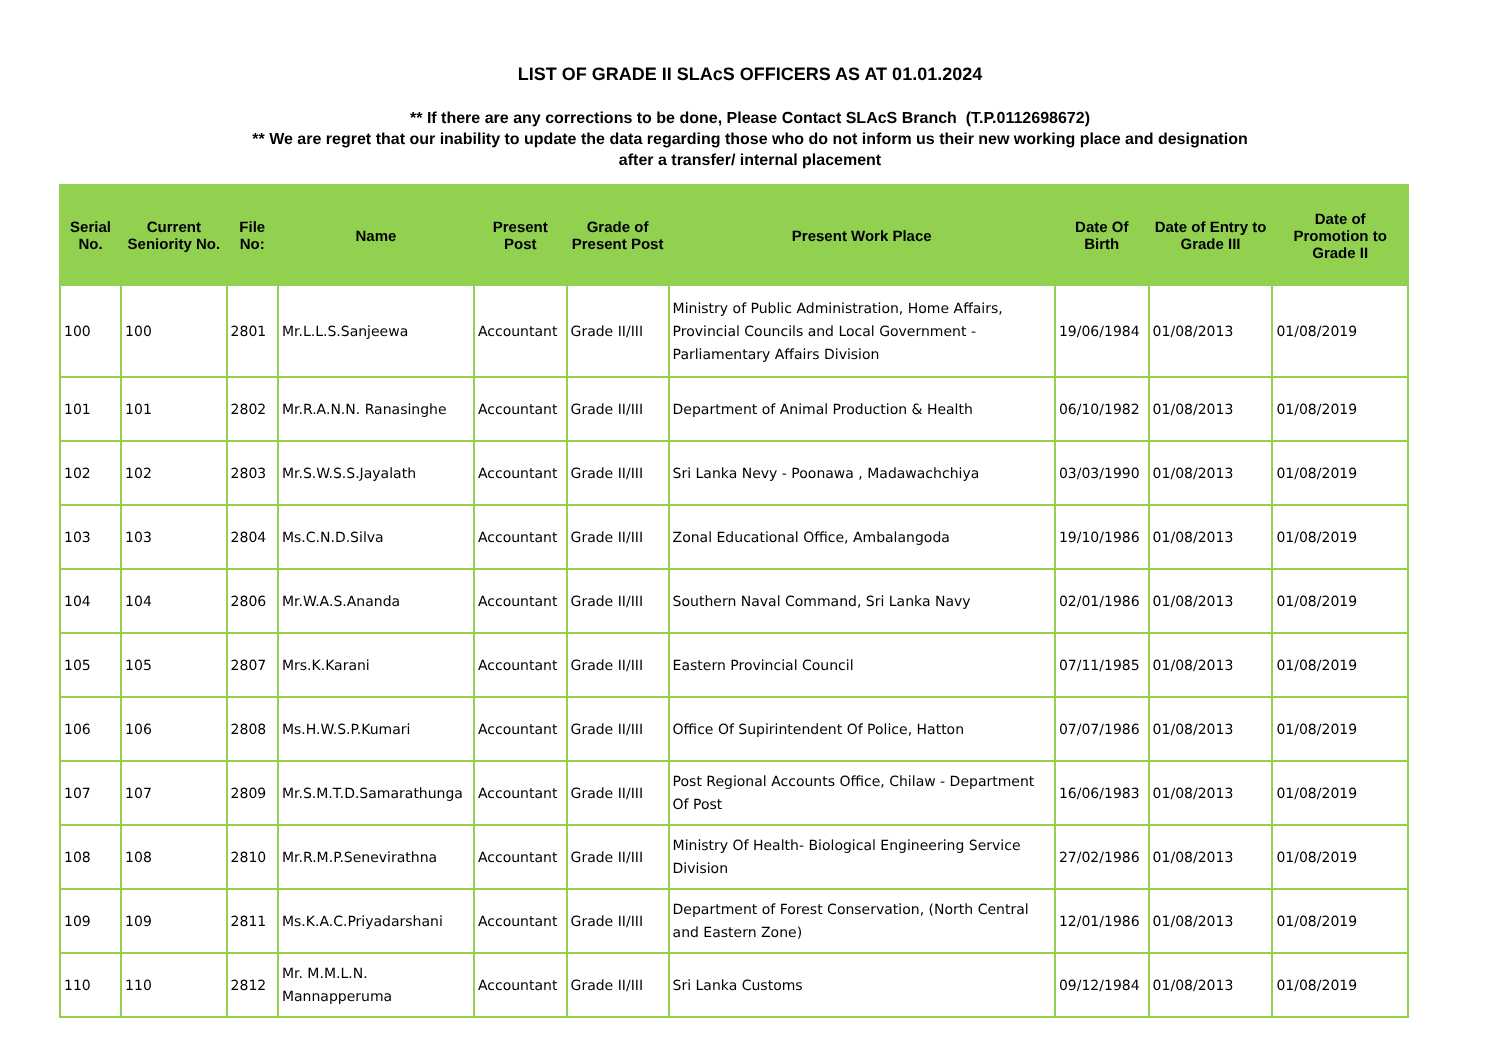LIST OF GRADE II SLAcS OFFICERS AS AT 01.01.2024
** If there are any corrections to be done, Please Contact SLAcS Branch (T.P.0112698672)
** We are regret that our inability to update the data regarding those who do not inform us their new working place and designation
after a transfer/ internal placement
| Serial No. | Current Seniority No. | File No: | Name | Present Post | Grade of Present Post | Present Work Place | Date Of Birth | Date of Entry to Grade III | Date of Promotion to Grade II |
| --- | --- | --- | --- | --- | --- | --- | --- | --- | --- |
| 100 | 100 | 2801 | Mr.L.L.S.Sanjeewa | Accountant | Grade II/III | Ministry of Public Administration, Home Affairs, Provincial Councils and Local Government - Parliamentary Affairs Division | 19/06/1984 | 01/08/2013 | 01/08/2019 |
| 101 | 101 | 2802 | Mr.R.A.N.N. Ranasinghe | Accountant | Grade II/III | Department of Animal Production & Health | 06/10/1982 | 01/08/2013 | 01/08/2019 |
| 102 | 102 | 2803 | Mr.S.W.S.S.Jayalath | Accountant | Grade II/III | Sri Lanka Nevy - Poonawa , Madawachchiya | 03/03/1990 | 01/08/2013 | 01/08/2019 |
| 103 | 103 | 2804 | Ms.C.N.D.Silva | Accountant | Grade II/III | Zonal Educational Office, Ambalangoda | 19/10/1986 | 01/08/2013 | 01/08/2019 |
| 104 | 104 | 2806 | Mr.W.A.S.Ananda | Accountant | Grade II/III | Southern Naval Command, Sri Lanka Navy | 02/01/1986 | 01/08/2013 | 01/08/2019 |
| 105 | 105 | 2807 | Mrs.K.Karani | Accountant | Grade II/III | Eastern Provincial Council | 07/11/1985 | 01/08/2013 | 01/08/2019 |
| 106 | 106 | 2808 | Ms.H.W.S.P.Kumari | Accountant | Grade II/III | Office Of Supirintendent Of Police, Hatton | 07/07/1986 | 01/08/2013 | 01/08/2019 |
| 107 | 107 | 2809 | Mr.S.M.T.D.Samarathunga | Accountant | Grade II/III | Post Regional Accounts Office, Chilaw - Department Of Post | 16/06/1983 | 01/08/2013 | 01/08/2019 |
| 108 | 108 | 2810 | Mr.R.M.P.Senevirathna | Accountant | Grade II/III | Ministry Of Health- Biological Engineering Service Division | 27/02/1986 | 01/08/2013 | 01/08/2019 |
| 109 | 109 | 2811 | Ms.K.A.C.Priyadarshani | Accountant | Grade II/III | Department of Forest Conservation, (North Central and Eastern Zone) | 12/01/1986 | 01/08/2013 | 01/08/2019 |
| 110 | 110 | 2812 | Mr. M.M.L.N. Mannapperuma | Accountant | Grade II/III | Sri Lanka Customs | 09/12/1984 | 01/08/2013 | 01/08/2019 |